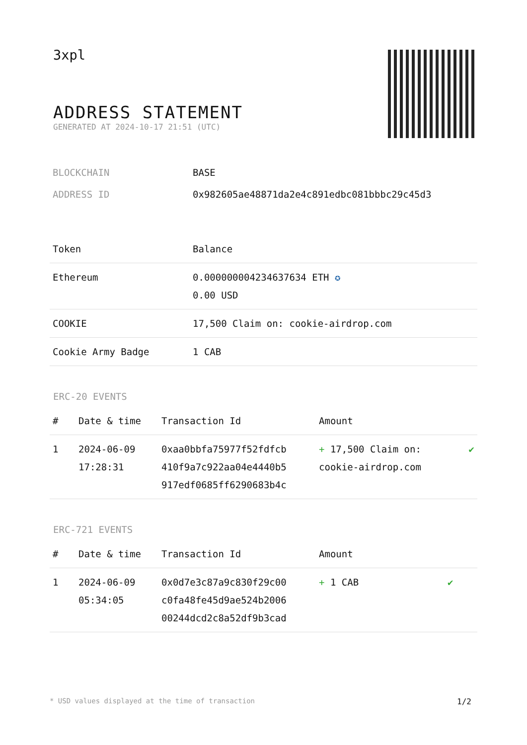3xpl
ADDRESS STATEMENT
GENERATED AT 2024-10-17 21:51 (UTC)
| BLOCKCHAIN | BASE |
| ADDRESS ID | 0x982605ae48871da2e4c891edbc081bbbc29c45d3 |
| Token | Balance |
| --- | --- |
| Ethereum | 0.000000004234637634 ETH ✪ 0.00 USD |
| COOKIE | 17,500 Claim on: cookie-airdrop.com |
| Cookie Army Badge | 1 CAB |
ERC-20 EVENTS
| # | Date & time | Transaction Id | Amount | |
| --- | --- | --- | --- | --- |
| 1 | 2024-06-09 17:28:31 | 0xaa0bbfa75977f52fdfcb 410f9a7c922aa04e4440b5 917edf0685ff6290683b4c | + 17,500 Claim on: cookie-airdrop.com | ✔ |
ERC-721 EVENTS
| # | Date & time | Transaction Id | Amount | |
| --- | --- | --- | --- | --- |
| 1 | 2024-06-09 05:34:05 | 0x0d7e3c87a9c830f29c00 c0fa48fe45d9ae524b2006 00244dcd2c8a52df9b3cad | + 1 CAB | ✔ |
* USD values displayed at the time of transaction 1/2